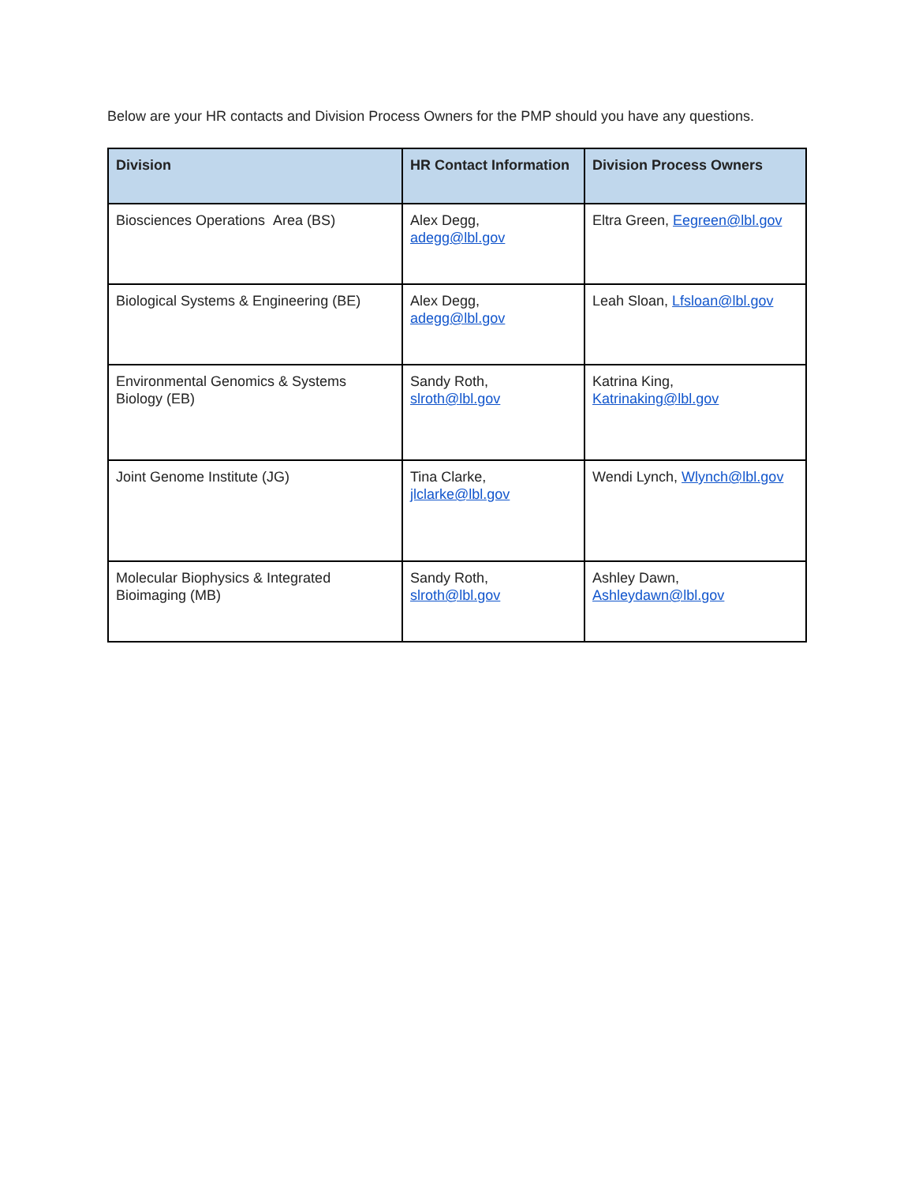Below are your HR contacts and Division Process Owners for the PMP should you have any questions.
| Division | HR Contact Information | Division Process Owners |
| --- | --- | --- |
| Biosciences Operations Area (BS) | Alex Degg, adegg@lbl.gov | Eltra Green, Eegreen@lbl.gov |
| Biological Systems & Engineering (BE) | Alex Degg, adegg@lbl.gov | Leah Sloan, Lfsloan@lbl.gov |
| Environmental Genomics & Systems Biology (EB) | Sandy Roth, slroth@lbl.gov | Katrina King, Katrinaking@lbl.gov |
| Joint Genome Institute (JG) | Tina Clarke, jlclarke@lbl.gov | Wendi Lynch, Wlynch@lbl.gov |
| Molecular Biophysics & Integrated Bioimaging (MB) | Sandy Roth, slroth@lbl.gov | Ashley Dawn, Ashleydawn@lbl.gov |